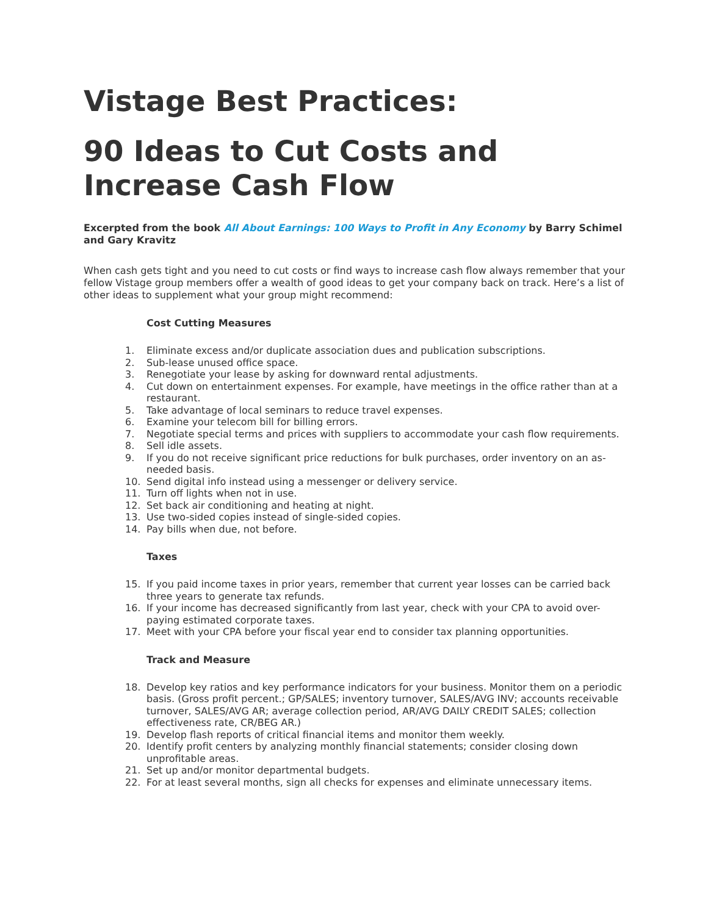Vistage Best Practices:
90 Ideas to Cut Costs and Increase Cash Flow
Excerpted from the book All About Earnings: 100 Ways to Profit in Any Economy by Barry Schimel and Gary Kravitz
When cash gets tight and you need to cut costs or find ways to increase cash flow always remember that your fellow Vistage group members offer a wealth of good ideas to get your company back on track. Here’s a list of other ideas to supplement what your group might recommend:
Cost Cutting Measures
1. Eliminate excess and/or duplicate association dues and publication subscriptions.
2. Sub-lease unused office space.
3. Renegotiate your lease by asking for downward rental adjustments.
4. Cut down on entertainment expenses. For example, have meetings in the office rather than at a restaurant.
5. Take advantage of local seminars to reduce travel expenses.
6. Examine your telecom bill for billing errors.
7. Negotiate special terms and prices with suppliers to accommodate your cash flow requirements.
8. Sell idle assets.
9. If you do not receive significant price reductions for bulk purchases, order inventory on an as-needed basis.
10. Send digital info instead using a messenger or delivery service.
11. Turn off lights when not in use.
12. Set back air conditioning and heating at night.
13. Use two-sided copies instead of single-sided copies.
14. Pay bills when due, not before.
Taxes
15. If you paid income taxes in prior years, remember that current year losses can be carried back three years to generate tax refunds.
16. If your income has decreased significantly from last year, check with your CPA to avoid over-paying estimated corporate taxes.
17. Meet with your CPA before your fiscal year end to consider tax planning opportunities.
Track and Measure
18. Develop key ratios and key performance indicators for your business. Monitor them on a periodic basis. (Gross profit percent.; GP/SALES; inventory turnover, SALES/AVG INV; accounts receivable turnover, SALES/AVG AR; average collection period, AR/AVG DAILY CREDIT SALES; collection effectiveness rate, CR/BEG AR.)
19. Develop flash reports of critical financial items and monitor them weekly.
20. Identify profit centers by analyzing monthly financial statements; consider closing down unprofitable areas.
21. Set up and/or monitor departmental budgets.
22. For at least several months, sign all checks for expenses and eliminate unnecessary items.